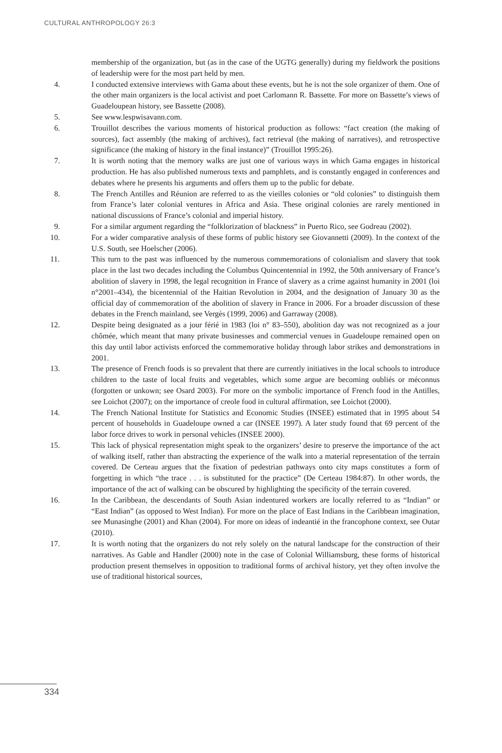CULTURAL ANTHROPOLOGY 26:3
membership of the organization, but (as in the case of the UGTG generally) during my fieldwork the positions of leadership were for the most part held by men.
4. I conducted extensive interviews with Gama about these events, but he is not the sole organizer of them. One of the other main organizers is the local activist and poet Carlomann R. Bassette. For more on Bassette’s views of Guadeloupean history, see Bassette (2008).
5. See www.lespwisavann.com.
6. Trouillot describes the various moments of historical production as follows: “fact creation (the making of sources), fact assembly (the making of archives), fact retrieval (the making of narratives), and retrospective significance (the making of history in the final instance)” (Trouillot 1995:26).
7. It is worth noting that the memory walks are just one of various ways in which Gama engages in historical production. He has also published numerous texts and pamphlets, and is constantly engaged in conferences and debates where he presents his arguments and offers them up to the public for debate.
8. The French Antilles and Réunion are referred to as the vieilles colonies or “old colonies” to distinguish them from France’s later colonial ventures in Africa and Asia. These original colonies are rarely mentioned in national discussions of France’s colonial and imperial history.
9. For a similar argument regarding the “folklorization of blackness” in Puerto Rico, see Godreau (2002).
10. For a wider comparative analysis of these forms of public history see Giovannetti (2009). In the context of the U.S. South, see Hoelscher (2006).
11. This turn to the past was influenced by the numerous commemorations of colonialism and slavery that took place in the last two decades including the Columbus Quincentennial in 1992, the 50th anniversary of France’s abolition of slavery in 1998, the legal recognition in France of slavery as a crime against humanity in 2001 (loi n°2001–434), the bicentennial of the Haitian Revolution in 2004, and the designation of January 30 as the official day of commemoration of the abolition of slavery in France in 2006. For a broader discussion of these debates in the French mainland, see Vergès (1999, 2006) and Garraway (2008).
12. Despite being designated as a jour férié in 1983 (loi n° 83–550), abolition day was not recognized as a jour chômée, which meant that many private businesses and commercial venues in Guadeloupe remained open on this day until labor activists enforced the commemorative holiday through labor strikes and demonstrations in 2001.
13. The presence of French foods is so prevalent that there are currently initiatives in the local schools to introduce children to the taste of local fruits and vegetables, which some argue are becoming oubliés or méconnus (forgotten or unkown; see Osard 2003). For more on the symbolic importance of French food in the Antilles, see Loichot (2007); on the importance of creole food in cultural affirmation, see Loichot (2000).
14. The French National Institute for Statistics and Economic Studies (INSEE) estimated that in 1995 about 54 percent of households in Guadeloupe owned a car (INSEE 1997). A later study found that 69 percent of the labor force drives to work in personal vehicles (INSEE 2000).
15. This lack of physical representation might speak to the organizers’ desire to preserve the importance of the act of walking itself, rather than abstracting the experience of the walk into a material representation of the terrain covered. De Certeau argues that the fixation of pedestrian pathways onto city maps constitutes a form of forgetting in which “the trace . . . is substituted for the practice” (De Certeau 1984:87). In other words, the importance of the act of walking can be obscured by highlighting the specificity of the terrain covered.
16. In the Caribbean, the descendants of South Asian indentured workers are locally referred to as “Indian” or “East Indian” (as opposed to West Indian). For more on the place of East Indians in the Caribbean imagination, see Munasinghe (2001) and Khan (2004). For more on ideas of indeantié in the francophone context, see Outar (2010).
17. It is worth noting that the organizers do not rely solely on the natural landscape for the construction of their narratives. As Gable and Handler (2000) note in the case of Colonial Williamsburg, these forms of historical production present themselves in opposition to traditional forms of archival history, yet they often involve the use of traditional historical sources,
334